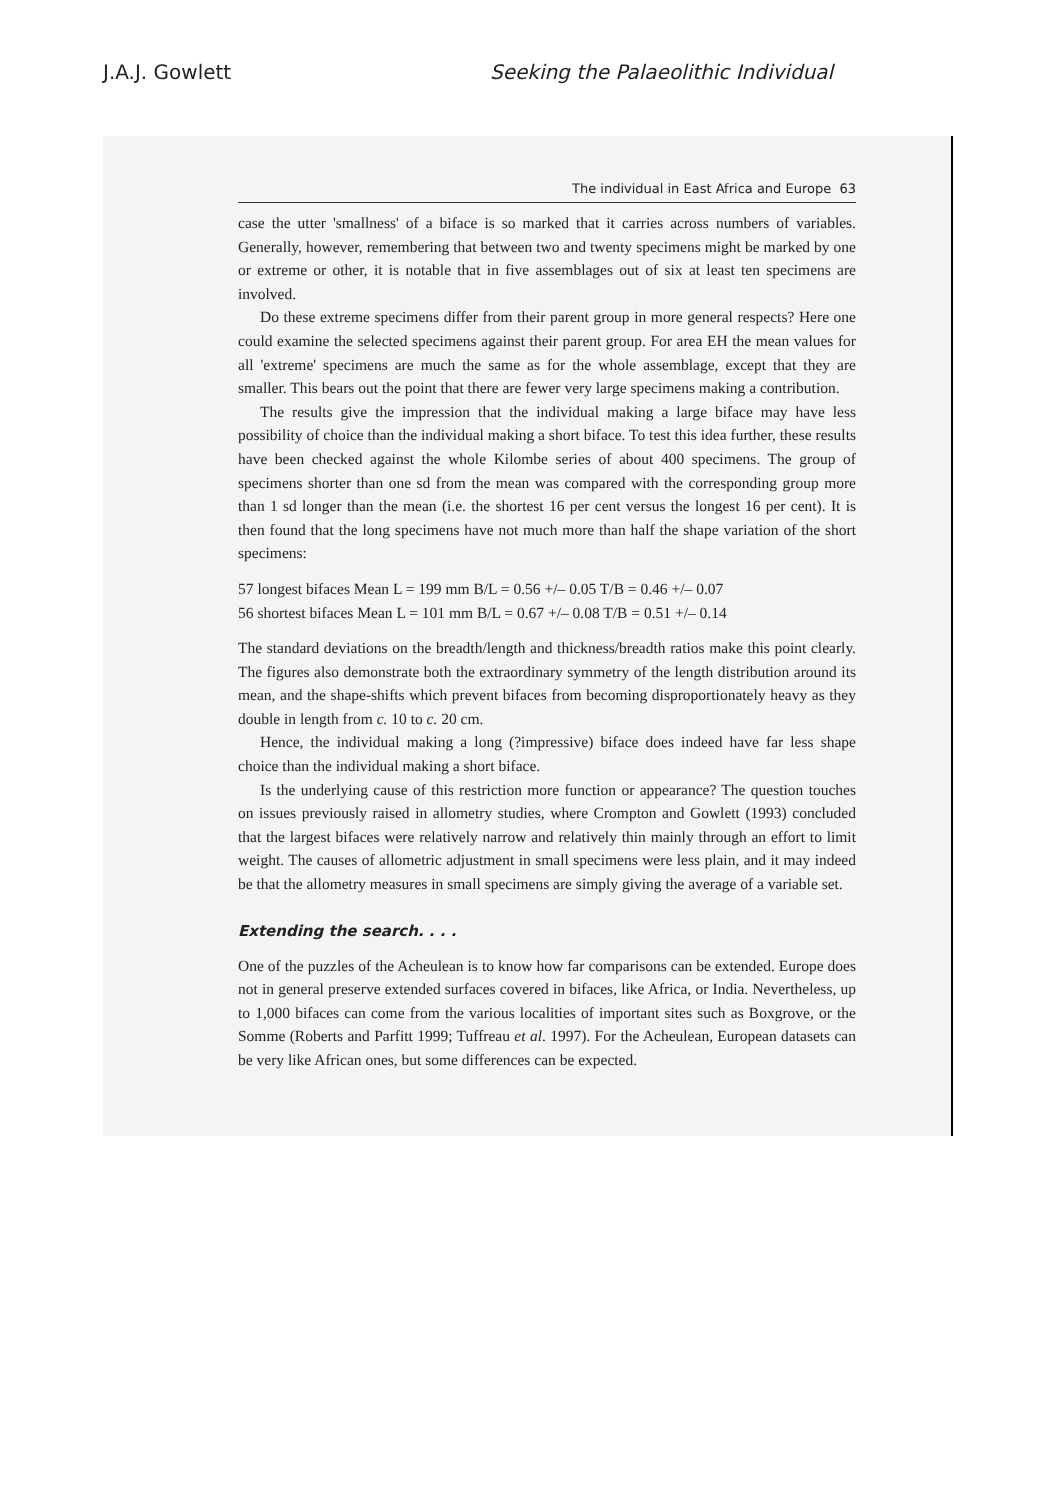J.A.J. Gowlett Seeking the Palaeolithic Individual
The individual in East Africa and Europe 63
case the utter 'smallness' of a biface is so marked that it carries across numbers of variables. Generally, however, remembering that between two and twenty specimens might be marked by one or extreme or other, it is notable that in five assemblages out of six at least ten specimens are involved.
Do these extreme specimens differ from their parent group in more general respects? Here one could examine the selected specimens against their parent group. For area EH the mean values for all 'extreme' specimens are much the same as for the whole assemblage, except that they are smaller. This bears out the point that there are fewer very large specimens making a contribution.
The results give the impression that the individual making a large biface may have less possibility of choice than the individual making a short biface. To test this idea further, these results have been checked against the whole Kilombe series of about 400 specimens. The group of specimens shorter than one sd from the mean was compared with the corresponding group more than 1 sd longer than the mean (i.e. the shortest 16 per cent versus the longest 16 per cent). It is then found that the long specimens have not much more than half the shape variation of the short specimens:
57 longest bifaces Mean L = 199 mm B/L = 0.56 +/– 0.05 T/B = 0.46 +/– 0.07
56 shortest bifaces Mean L = 101 mm B/L = 0.67 +/– 0.08 T/B = 0.51 +/– 0.14
The standard deviations on the breadth/length and thickness/breadth ratios make this point clearly. The figures also demonstrate both the extraordinary symmetry of the length distribution around its mean, and the shape-shifts which prevent bifaces from becoming disproportionately heavy as they double in length from c. 10 to c. 20 cm.
Hence, the individual making a long (?impressive) biface does indeed have far less shape choice than the individual making a short biface.
Is the underlying cause of this restriction more function or appearance? The question touches on issues previously raised in allometry studies, where Crompton and Gowlett (1993) concluded that the largest bifaces were relatively narrow and relatively thin mainly through an effort to limit weight. The causes of allometric adjustment in small specimens were less plain, and it may indeed be that the allometry measures in small specimens are simply giving the average of a variable set.
Extending the search. . . .
One of the puzzles of the Acheulean is to know how far comparisons can be extended. Europe does not in general preserve extended surfaces covered in bifaces, like Africa, or India. Nevertheless, up to 1,000 bifaces can come from the various localities of important sites such as Boxgrove, or the Somme (Roberts and Parfitt 1999; Tuffreau et al. 1997). For the Acheulean, European datasets can be very like African ones, but some differences can be expected.